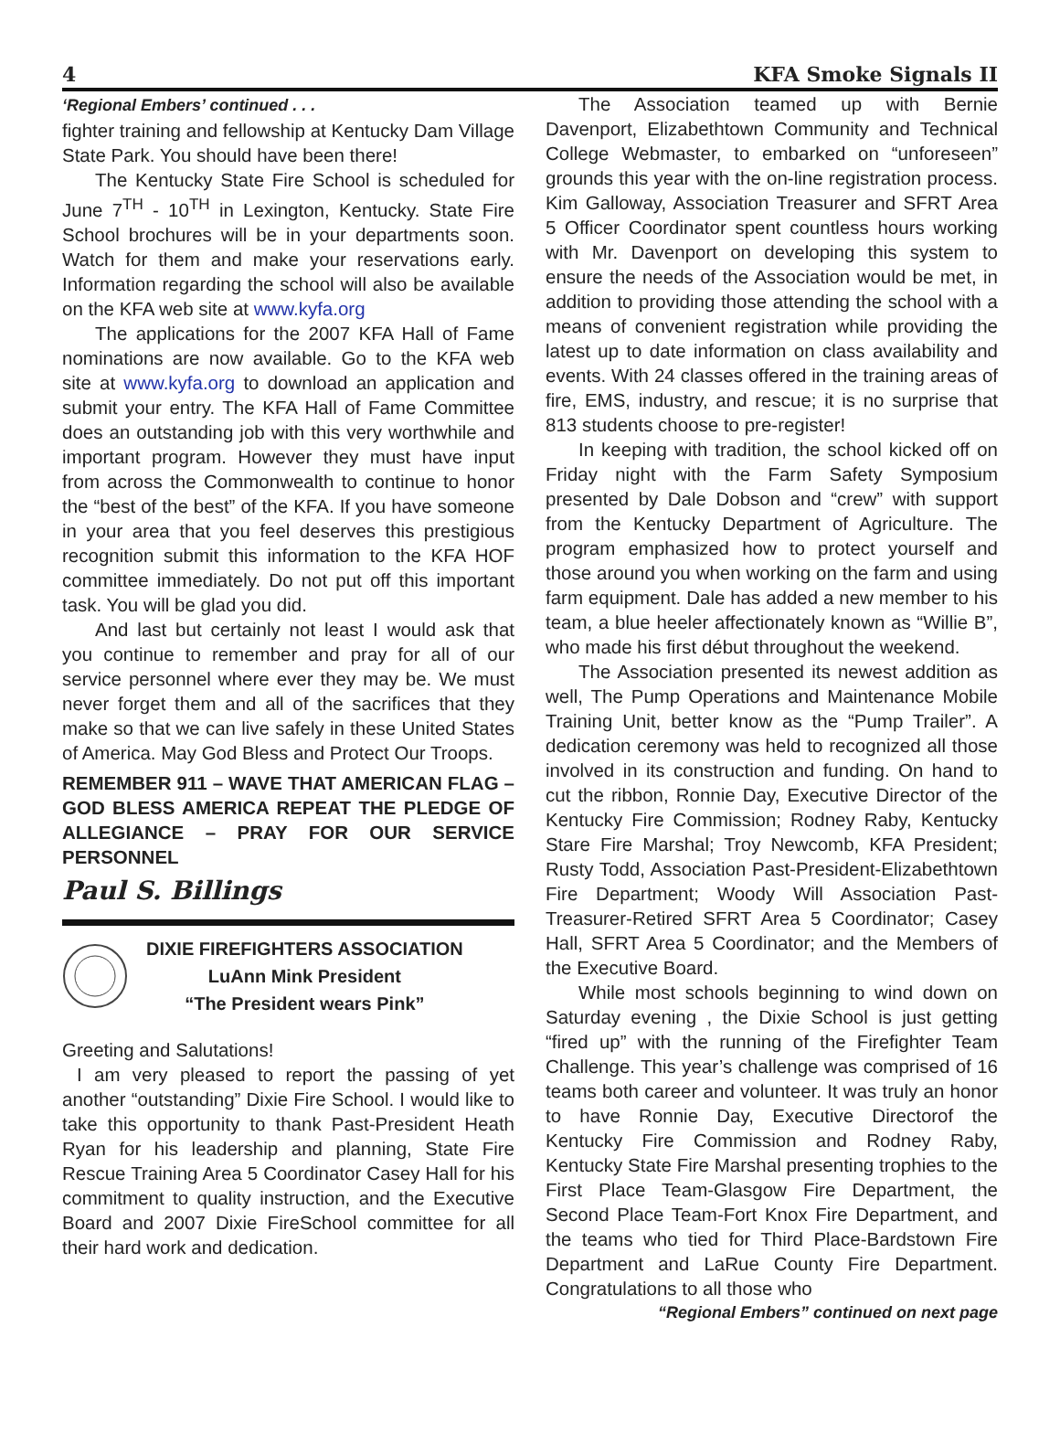4 KFA Smoke Signals II
‘Regional Embers’ continued . . .
fighter training and fellowship at Kentucky Dam Village State Park. You should have been there!
The Kentucky State Fire School is scheduled for June 7<sup>TH</sup> - 10<sup>TH</sup> in Lexington, Kentucky. State Fire School brochures will be in your departments soon. Watch for them and make your reservations early. Information regarding the school will also be available on the KFA web site at www.kyfa.org
The applications for the 2007 KFA Hall of Fame nominations are now available. Go to the KFA web site at www.kyfa.org to download an application and submit your entry. The KFA Hall of Fame Committee does an outstanding job with this very worthwhile and important program. However they must have input from across the Commonwealth to continue to honor the “best of the best” of the KFA. If you have someone in your area that you feel deserves this prestigious recognition submit this information to the KFA HOF committee immediately. Do not put off this important task. You will be glad you did.
And last but certainly not least I would ask that you continue to remember and pray for all of our service personnel where ever they may be. We must never forget them and all of the sacrifices that they make so that we can live safely in these United States of America. May God Bless and Protect Our Troops.
REMEMBER 911 – WAVE THAT AMERICAN FLAG – GOD BLESS AMERICA REPEAT THE PLEDGE OF ALLEGIANCE – PRAY FOR OUR SERVICE PERSONNEL
Paul S. Billings
DIXIE FIREFIGHTERS ASSOCIATION
LuAnn Mink President
“The President wears Pink”
Greeting and Salutations!
I am very pleased to report the passing of yet another “outstanding” Dixie Fire School. I would like to take this opportunity to thank Past-President Heath Ryan for his leadership and planning, State Fire Rescue Training Area 5 Coordinator Casey Hall for his commitment to quality instruction, and the Executive Board and 2007 Dixie FireSchool committee for all their hard work and dedication.
The Association teamed up with Bernie Davenport, Elizabethtown Community and Technical College Webmaster, to embarked on “unforeseen” grounds this year with the on-line registration process. Kim Galloway, Association Treasurer and SFRT Area 5 Officer Coordinator spent countless hours working with Mr. Davenport on developing this system to ensure the needs of the Association would be met, in addition to providing those attending the school with a means of convenient registration while providing the latest up to date information on class availability and events. With 24 classes offered in the training areas of fire, EMS, industry, and rescue; it is no surprise that 813 students choose to pre-register!
In keeping with tradition, the school kicked off on Friday night with the Farm Safety Symposium presented by Dale Dobson and “crew” with support from the Kentucky Department of Agriculture. The program emphasized how to protect yourself and those around you when working on the farm and using farm equipment. Dale has added a new member to his team, a blue heeler affectionately known as “Willie B”, who made his first début throughout the weekend.
The Association presented its newest addition as well, The Pump Operations and Maintenance Mobile Training Unit, better know as the “Pump Trailer”. A dedication ceremony was held to recognized all those involved in its construction and funding. On hand to cut the ribbon, Ronnie Day, Executive Director of the Kentucky Fire Commission; Rodney Raby, Kentucky Stare Fire Marshal; Troy Newcomb, KFA President; Rusty Todd, Association Past-President-Elizabethtown Fire Department; Woody Will Association Past-Treasurer-Retired SFRT Area 5 Coordinator; Casey Hall, SFRT Area 5 Coordinator; and the Members of the Executive Board.
While most schools beginning to wind down on Saturday evening , the Dixie School is just getting “fired up” with the running of the Firefighter Team Challenge. This year’s challenge was comprised of 16 teams both career and volunteer. It was truly an honor to have Ronnie Day, Executive Directorof the Kentucky Fire Commission and Rodney Raby, Kentucky State Fire Marshal presenting trophies to the First Place Team-Glasgow Fire Department, the Second Place Team-Fort Knox Fire Department, and the teams who tied for Third Place-Bardstown Fire Department and LaRue County Fire Department. Congratulations to all those who
“Regional Embers” continued on next page